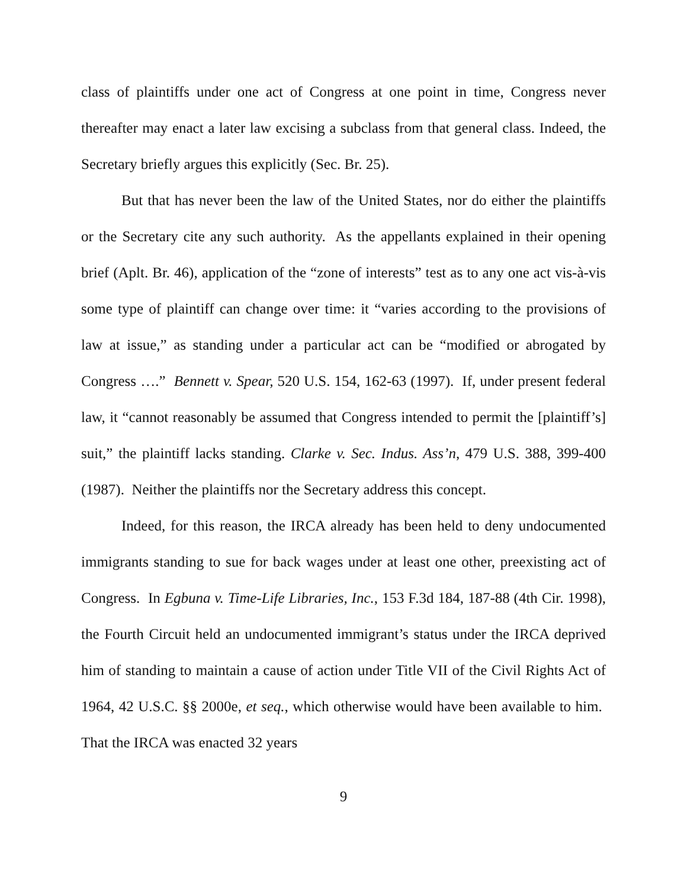class of plaintiffs under one act of Congress at one point in time, Congress never thereafter may enact a later law excising a subclass from that general class. Indeed, the Secretary briefly argues this explicitly (Sec. Br. 25).
But that has never been the law of the United States, nor do either the plaintiffs or the Secretary cite any such authority. As the appellants explained in their opening brief (Aplt. Br. 46), application of the “zone of interests” test as to any one act vis-à-vis some type of plaintiff can change over time: it “varies according to the provisions of law at issue,” as standing under a particular act can be “modified or abrogated by Congress ….” Bennett v. Spear, 520 U.S. 154, 162-63 (1997). If, under present federal law, it “cannot reasonably be assumed that Congress intended to permit the [plaintiff’s] suit,” the plaintiff lacks standing. Clarke v. Sec. Indus. Ass’n, 479 U.S. 388, 399-400 (1987). Neither the plaintiffs nor the Secretary address this concept.
Indeed, for this reason, the IRCA already has been held to deny undocumented immigrants standing to sue for back wages under at least one other, preexisting act of Congress. In Egbuna v. Time-Life Libraries, Inc., 153 F.3d 184, 187-88 (4th Cir. 1998), the Fourth Circuit held an undocumented immigrant’s status under the IRCA deprived him of standing to maintain a cause of action under Title VII of the Civil Rights Act of 1964, 42 U.S.C. §§ 2000e, et seq., which otherwise would have been available to him. That the IRCA was enacted 32 years
9